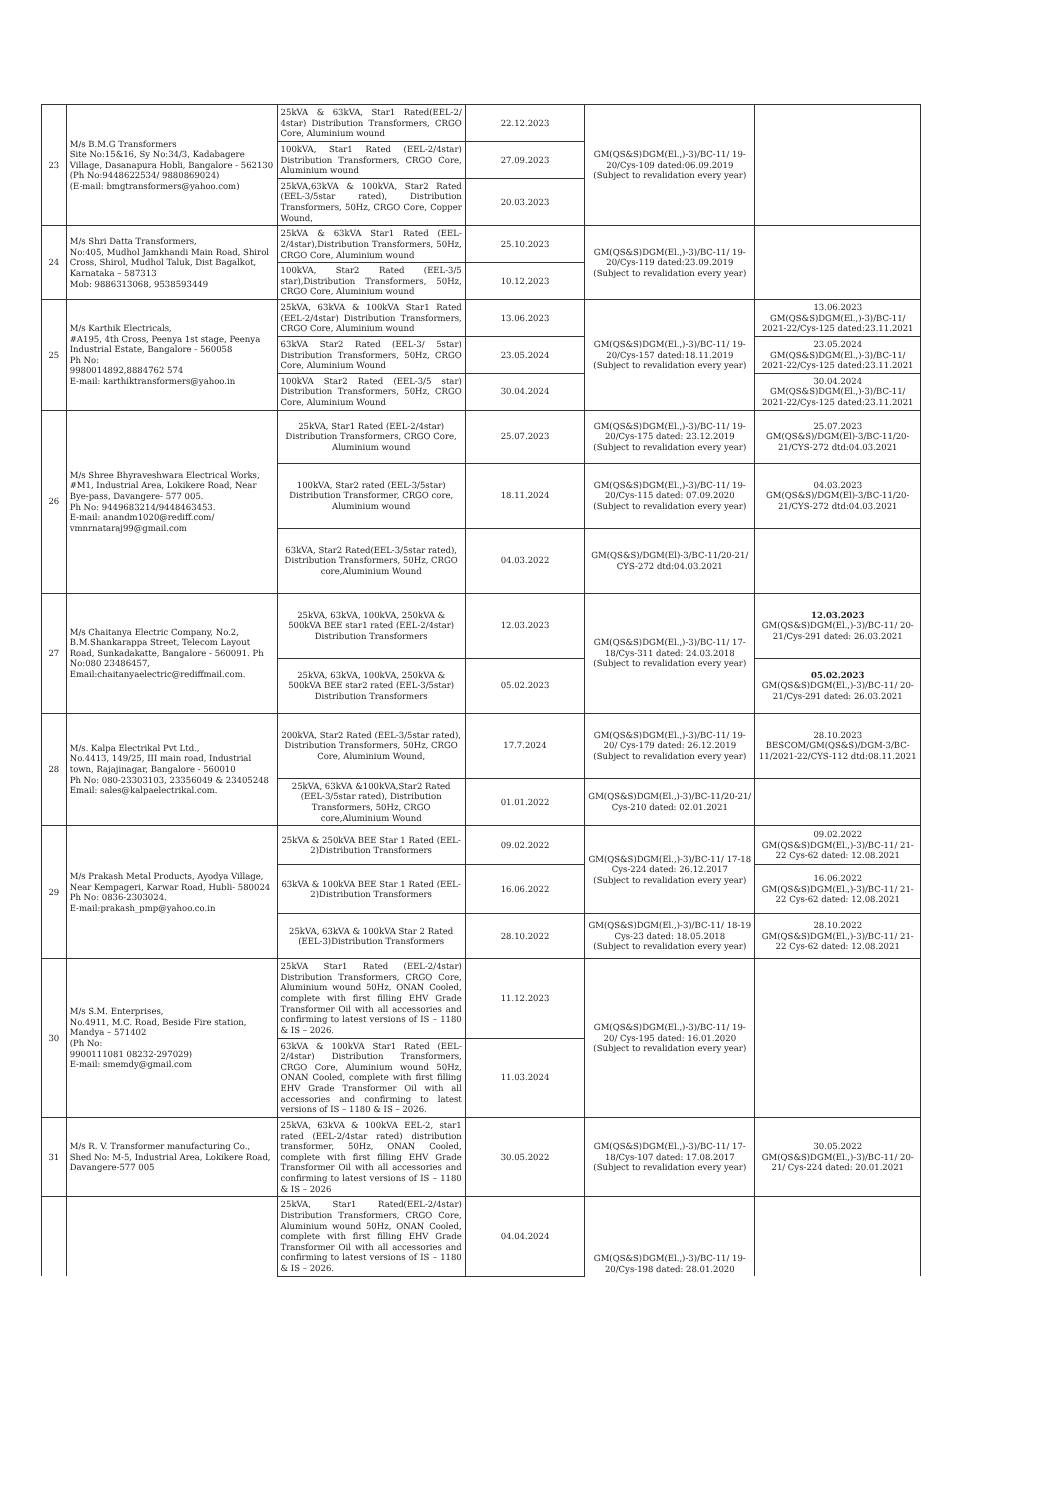| 23 | M/s B.M.G Transformers Site No:15&16, Sy No:34/3, Kadabagere Village, Dasanapura Hobli, Bangalore - 562130 (Ph No:9448622534/ 9880869024) (E-mail: bmgtransformers@yahoo.com) | 25kVA & 63kVA, Star1 Rated(EEL-2/ 4star) Distribution Transformers, CRGO Core, Aluminium wound | 22.12.2023 | GM(QS&S)DGM(El.,)-3)/BC-11/ 19-20/Cys-109 dated:06.09.2019 (Subject to revalidation every year) | |
| | | 100kVA, Star1 Rated (EEL-2/4star) Distribution Transformers, CRGO Core, Aluminium wound | 27.09.2023 | | |
| | | 25kVA,63kVA & 100kVA, Star2 Rated (EEL-3/5star rated), Distribution Transformers, 50Hz, CRGO Core, Copper Wound, | 20.03.2023 | | |
| 24 | M/s Shri Datta Transformers, No:405, Mudhol Jamkhandi Main Road, Shirol Cross, Shirol, Mudhol Taluk, Dist Bagalkot, Karnataka – 587313 Mob: 9886313068, 9538593449 | 25kVA & 63kVA Star1 Rated (EEL-2/4star),Distribution Transformers, 50Hz, CRGO Core, Aluminium wound | 25.10.2023 | GM(QS&S)DGM(El.,)-3)/BC-11/ 19-20/Cys-119 dated:23.09.2019 (Subject to revalidation every year) | |
| | | 100kVA, Star2 Rated (EEL-3/5 star),Distribution Transformers, 50Hz, CRGO Core, Aluminium wound | 10.12.2023 | | |
| 25 | M/s Karthik Electricals, #A195, 4th Cross, Peenya 1st stage, Peenya Industrial Estate, Bangalore - 560058 Ph No: 9980014892,8884762 574 E-mail: karthiktransformers@yahoo.in | 25kVA, 63kVA & 100kVA Star1 Rated (EEL-2/4star) Distribution Transformers, CRGO Core, Aluminium wound | 13.06.2023 | GM(QS&S)DGM(El.,)-3)/BC-11/ 19-20/Cys-157 dated:18.11.2019 (Subject to revalidation every year) | 13.06.2023 GM(QS&S)DGM(El.,)-3)/BC-11/ 2021-22/Cys-125 dated:23.11.2021 |
| | | 63kVA Star2 Rated (EEL-3/ 5star) Distribution Transformers, 50Hz, CRGO Core, Aluminium Wound | 23.05.2024 | | 23.05.2024 GM(QS&S)DGM(El.,)-3)/BC-11/ 2021-22/Cys-125 dated:23.11.2021 |
| | | 100kVA Star2 Rated (EEL-3/5 star) Distribution Transformers, 50Hz, CRGO Core, Aluminium Wound | 30.04.2024 | | 30.04.2024 GM(QS&S)DGM(El.,)-3)/BC-11/ 2021-22/Cys-125 dated:23.11.2021 |
| 26 | M/s Shree Bhyraveshwara Electrical Works, #M1, Industrial Area, Lokikere Road, Near Bye-pass, Davangere- 577 005. Ph No: 9449683214/9448463453. E-mail: anandm1020@rediff.com/ vmnrnataraj99@gmail.com | 25kVA, Star1 Rated (EEL-2/4star) Distribution Transformers, CRGO Core, Aluminium wound | 25.07.2023 | GM(QS&S)DGM(El.,)-3)/BC-11/ 19-20/Cys-175 dated: 23.12.2019 (Subject to revalidation every year) | 25.07.2023 GM(QS&S)/DGM(El)-3/BC-11/20-21/CYS-272 dtd:04.03.2021 |
| | | 100kVA, Star2 rated (EEL-3/5star) Distribution Transformer, CRGO core, Aluminium wound | 18.11.2024 | GM(QS&S)DGM(El.,)-3)/BC-11/ 19-20/Cys-115 dated: 07.09.2020 (Subject to revalidation every year) | 04.03.2023 GM(QS&S)/DGM(El)-3/BC-11/20-21/CYS-272 dtd:04.03.2021 |
| | | 63kVA, Star2 Rated(EEL-3/5star rated), Distribution Transformers, 50Hz, CRGO core,Aluminium Wound | 04.03.2022 | GM(QS&S)/DGM(El)-3/BC-11/20-21/ CYS-272 dtd:04.03.2021 | |
| 27 | M/s Chaitanya Electric Company, No.2, B.M.Shankarappa Street, Telecom Layout Road, Sunkadakatte, Bangalore - 560091. Ph No:080 23486457, Email:chaitanyaelectric@rediffmail.com. | 25kVA, 63kVA, 100kVA, 250kVA & 500kVA BEE star1 rated (EEL-2/4star) Distribution Transformers | 12.03.2023 | GM(QS&S)DGM(El.,)-3)/BC-11/ 17-18/Cys-311 dated: 24.03.2018 (Subject to revalidation every year) | 12.03.2023 GM(QS&S)DGM(El.,)-3)/BC-11/ 20-21/Cys-291 dated: 26.03.2021 |
| | | 25kVA, 63kVA, 100kVA, 250kVA & 500kVA BEE star2 rated (EEL-3/5star) Distribution Transformers | 05.02.2023 | | 05.02.2023 GM(QS&S)DGM(El.,)-3)/BC-11/ 20-21/Cys-291 dated: 26.03.2021 |
| 28 | M/s. Kalpa Electrikal Pvt Ltd., No.4413, 149/25, III main road, Industrial town, Rajajinagar, Bangalore - 560010 Ph No: 080-23303103, 23356049 & 23405248 Email: sales@kalpaelectrikal.com. | 200kVA, Star2 Rated (EEL-3/5star rated), Distribution Transformers, 50Hz, CRGO Core, Aluminium Wound, | 17.7.2024 | GM(QS&S)DGM(El.,)-3)/BC-11/ 19-20/ Cys-179 dated: 26.12.2019 (Subject to revalidation every year) | 28.10.2023 BESCOM/GM(QS&S)/DGM-3/BC-11/2021-22/CYS-112 dtd:08.11.2021 |
| | | 25kVA, 63kVA &100kVA,Star2 Rated (EEL-3/5star rated), Distribution Transformers, 50Hz, CRGO core,Aluminium Wound | 01.01.2022 | GM(QS&S)DGM(El.,)-3)/BC-11/20-21/ Cys-210 dated: 02.01.2021 | |
| 29 | M/s Prakash Metal Products, Ayodya Village, Near Kempageri, Karwar Road, Hubli- 580024 Ph No: 0836-2303024. E-mail:prakash_pmp@yahoo.co.in | 25kVA & 250kVA BEE Star 1 Rated (EEL-2)Distribution Transformers | 09.02.2022 | GM(QS&S)DGM(El.,)-3)/BC-11/ 17-18 Cys-224 dated: 26.12.2017 (Subject to revalidation every year) | 09.02.2022 GM(QS&S)DGM(El.,)-3)/BC-11/ 21-22 Cys-62 dated: 12.08.2021 |
| | | 63kVA & 100kVA BEE Star 1 Rated (EEL-2)Distribution Transformers | 16.06.2022 | | 16.06.2022 GM(QS&S)DGM(El.,)-3)/BC-11/ 21-22 Cys-62 dated: 12.08.2021 |
| | | 25kVA, 63kVA & 100kVA Star 2 Rated (EEL-3)Distribution Transformers | 28.10.2022 | GM(QS&S)DGM(El.,)-3)/BC-11/ 18-19 Cys-23 dated: 18.05.2018 (Subject to revalidation every year) | 28.10.2022 GM(QS&S)DGM(El.,)-3)/BC-11/ 21-22 Cys-62 dated: 12.08.2021 |
| 30 | M/s S.M. Enterprises, No.4911, M.C. Road, Beside Fire station, Mandya – 571402 (Ph No: 9900111081 08232-297029) E-mail: smemdy@gmail.com | 25kVA Star1 Rated (EEL-2/4star) Distribution Transformers, CRGO Core, Aluminium wound 50Hz, ONAN Cooled, complete with first filling EHV Grade Transformer Oil with all accessories and confirming to latest versions of IS – 1180 & IS – 2026. | 11.12.2023 | GM(QS&S)DGM(El.,)-3)/BC-11/ 19-20/ Cys-195 dated: 16.01.2020 (Subject to revalidation every year) | |
| | | 63kVA & 100kVA Star1 Rated (EEL-2/4star) Distribution Transformers, CRGO Core, Aluminium wound 50Hz, ONAN Cooled, complete with first filling EHV Grade Transformer Oil with all accessories and confirming to latest versions of IS – 1180 & IS – 2026. | 11.03.2024 | | |
| 31 | M/s R. V. Transformer manufacturing Co., Shed No: M-5, Industrial Area, Lokikere Road, Davangere-577 005 | 25kVA, 63kVA & 100kVA EEL-2, star1 rated (EEL-2/4star rated) distribution transformer, 50Hz, ONAN Cooled, complete with first filling EHV Grade Transformer Oil with all accessories and confirming to latest versions of IS – 1180 & IS – 2026 | 30.05.2022 | GM(QS&S)DGM(El.,)-3)/BC-11/ 17-18/Cys-107 dated: 17.08.2017 (Subject to revalidation every year) | 30.05.2022 GM(QS&S)DGM(El.,)-3)/BC-11/ 20-21/ Cys-224 dated: 20.01.2021 |
| | | 25kVA, Star1 Rated(EEL-2/4star) Distribution Transformers, CRGO Core, Aluminium wound 50Hz, ONAN Cooled, complete with first filling EHV Grade Transformer Oil with all accessories and confirming to latest versions of IS – 1180 & IS – 2026. | 04.04.2024 | GM(QS&S)DGM(El.,)-3)/BC-11/ 19-20/Cys-198 dated: 28.01.2020 | |